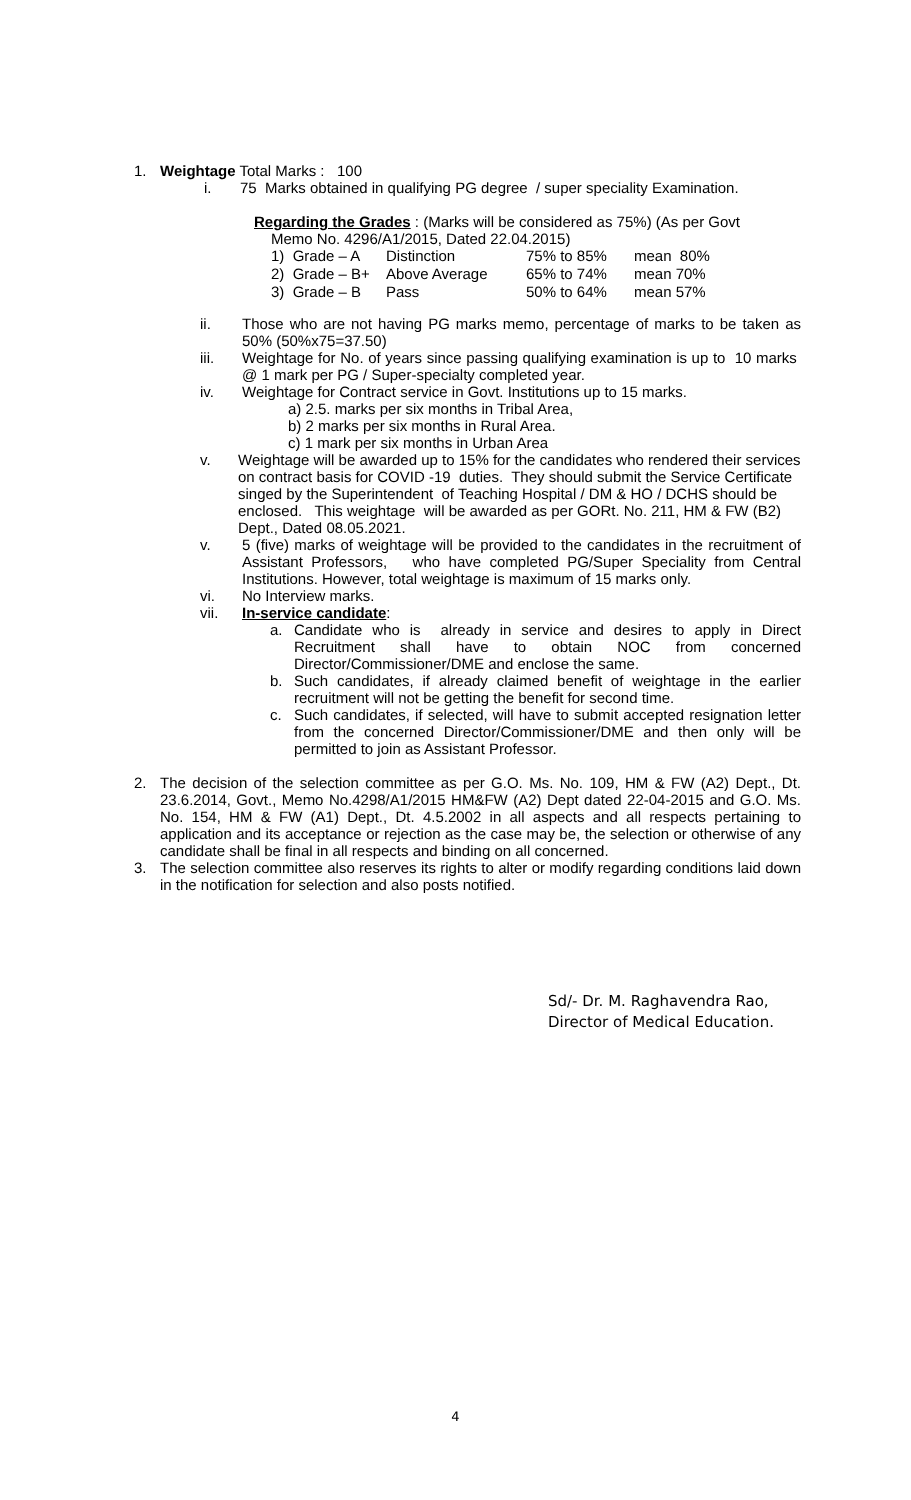1. Weightage Total Marks : 100
i. 75 Marks obtained in qualifying PG degree / super speciality Examination.
Regarding the Grades : (Marks will be considered as 75%) (As per Govt
Memo No. 4296/A1/2015, Dated 22.04.2015)
| 1) Grade – A | Distinction | 75% to 85% | mean 80% |
| 2) Grade – B+ | Above Average | 65% to 74% | mean 70% |
| 3) Grade – B | Pass | 50% to 64% | mean 57% |
ii. Those who are not having PG marks memo, percentage of marks to be taken as 50% (50%x75=37.50)
iii. Weightage for No. of years since passing qualifying examination is up to 10 marks @ 1 mark per PG / Super-specialty completed year.
iv. Weightage for Contract service in Govt. Institutions up to 15 marks.
a) 2.5. marks per six months in Tribal Area,
b) 2 marks per six months in Rural Area.
c) 1 mark per six months in Urban Area
v. Weightage will be awarded up to 15% for the candidates who rendered their services on contract basis for COVID -19 duties. They should submit the Service Certificate singed by the Superintendent of Teaching Hospital / DM & HO / DCHS should be enclosed. This weightage will be awarded as per GORt. No. 211, HM & FW (B2) Dept., Dated 08.05.2021.
v. 5 (five) marks of weightage will be provided to the candidates in the recruitment of Assistant Professors, who have completed PG/Super Speciality from Central Institutions. However, total weightage is maximum of 15 marks only.
vi. No Interview marks.
vii. In-service candidate:
a. Candidate who is already in service and desires to apply in Direct Recruitment shall have to obtain NOC from concerned Director/Commissioner/DME and enclose the same.
b. Such candidates, if already claimed benefit of weightage in the earlier recruitment will not be getting the benefit for second time.
c. Such candidates, if selected, will have to submit accepted resignation letter from the concerned Director/Commissioner/DME and then only will be permitted to join as Assistant Professor.
2. The decision of the selection committee as per G.O. Ms. No. 109, HM & FW (A2) Dept., Dt. 23.6.2014, Govt., Memo No.4298/A1/2015 HM&FW (A2) Dept dated 22-04-2015 and G.O. Ms. No. 154, HM & FW (A1) Dept., Dt. 4.5.2002 in all aspects and all respects pertaining to application and its acceptance or rejection as the case may be, the selection or otherwise of any candidate shall be final in all respects and binding on all concerned.
3. The selection committee also reserves its rights to alter or modify regarding conditions laid down in the notification for selection and also posts notified.
Sd/- Dr. M. Raghavendra Rao,
Director of Medical Education.
4